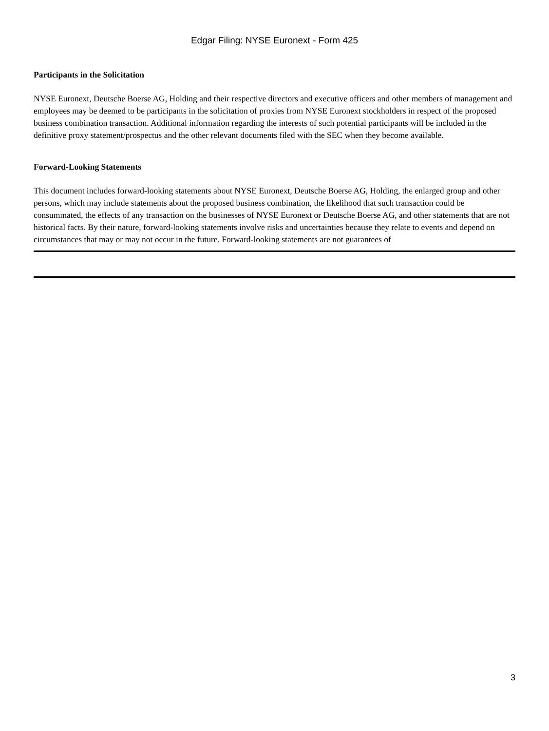Edgar Filing: NYSE Euronext - Form 425
Participants in the Solicitation
NYSE Euronext, Deutsche Boerse AG, Holding and their respective directors and executive officers and other members of management and employees may be deemed to be participants in the solicitation of proxies from NYSE Euronext stockholders in respect of the proposed business combination transaction. Additional information regarding the interests of such potential participants will be included in the definitive proxy statement/prospectus and the other relevant documents filed with the SEC when they become available.
Forward-Looking Statements
This document includes forward-looking statements about NYSE Euronext, Deutsche Boerse AG, Holding, the enlarged group and other persons, which may include statements about the proposed business combination, the likelihood that such transaction could be consummated, the effects of any transaction on the businesses of NYSE Euronext or Deutsche Boerse AG, and other statements that are not historical facts. By their nature, forward-looking statements involve risks and uncertainties because they relate to events and depend on circumstances that may or may not occur in the future. Forward-looking statements are not guarantees of
3